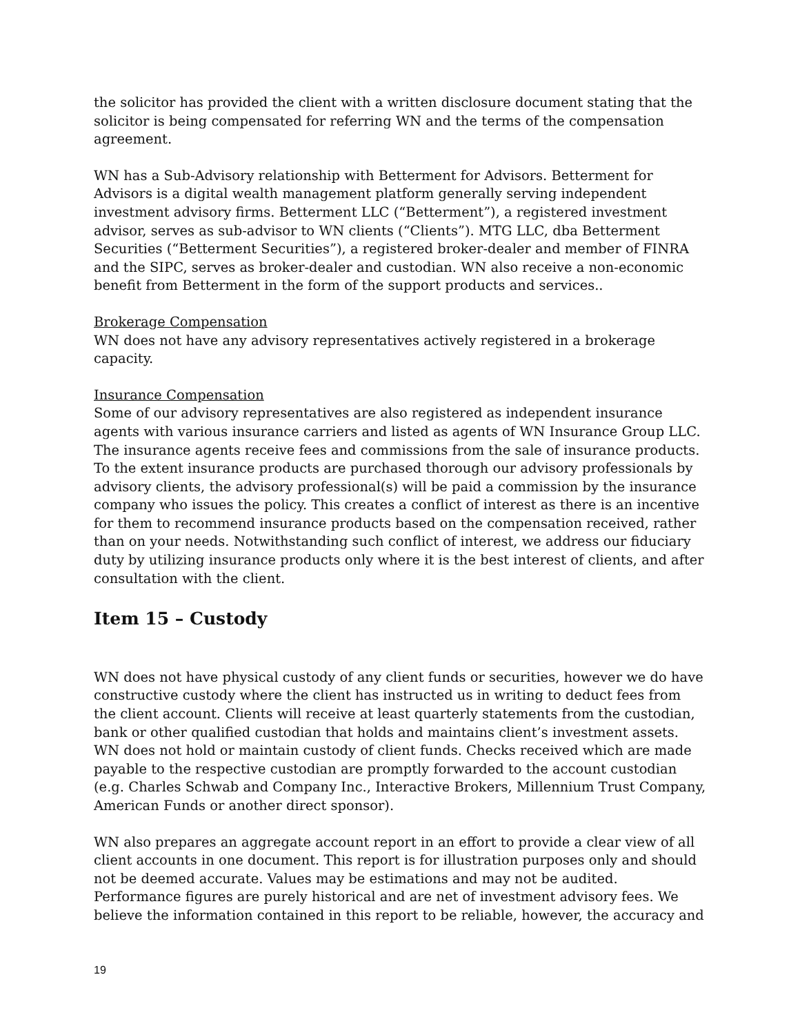the solicitor has provided the client with a written disclosure document stating that the solicitor is being compensated for referring WN and the terms of the compensation agreement.
WN has a Sub-Advisory relationship with Betterment for Advisors. Betterment for Advisors is a digital wealth management platform generally serving independent investment advisory firms. Betterment LLC (“Betterment”), a registered investment advisor, serves as sub-advisor to WN clients (“Clients”). MTG LLC, dba Betterment Securities (“Betterment Securities”), a registered broker-dealer and member of FINRA and the SIPC, serves as broker-dealer and custodian. WN also receive a non-economic benefit from Betterment in the form of the support products and services..
Brokerage Compensation
WN does not have any advisory representatives actively registered in a brokerage capacity.
Insurance Compensation
Some of our advisory representatives are also registered as independent insurance agents with various insurance carriers and listed as agents of WN Insurance Group LLC. The insurance agents receive fees and commissions from the sale of insurance products. To the extent insurance products are purchased thorough our advisory professionals by advisory clients, the advisory professional(s) will be paid a commission by the insurance company who issues the policy. This creates a conflict of interest as there is an incentive for them to recommend insurance products based on the compensation received, rather than on your needs. Notwithstanding such conflict of interest, we address our fiduciary duty by utilizing insurance products only where it is the best interest of clients, and after consultation with the client.
Item 15 – Custody
WN does not have physical custody of any client funds or securities, however we do have constructive custody where the client has instructed us in writing to deduct fees from the client account. Clients will receive at least quarterly statements from the custodian, bank or other qualified custodian that holds and maintains client’s investment assets. WN does not hold or maintain custody of client funds. Checks received which are made payable to the respective custodian are promptly forwarded to the account custodian (e.g. Charles Schwab and Company Inc., Interactive Brokers, Millennium Trust Company, American Funds or another direct sponsor).
WN also prepares an aggregate account report in an effort to provide a clear view of all client accounts in one document. This report is for illustration purposes only and should not be deemed accurate. Values may be estimations and may not be audited. Performance figures are purely historical and are net of investment advisory fees. We believe the information contained in this report to be reliable, however, the accuracy and
19